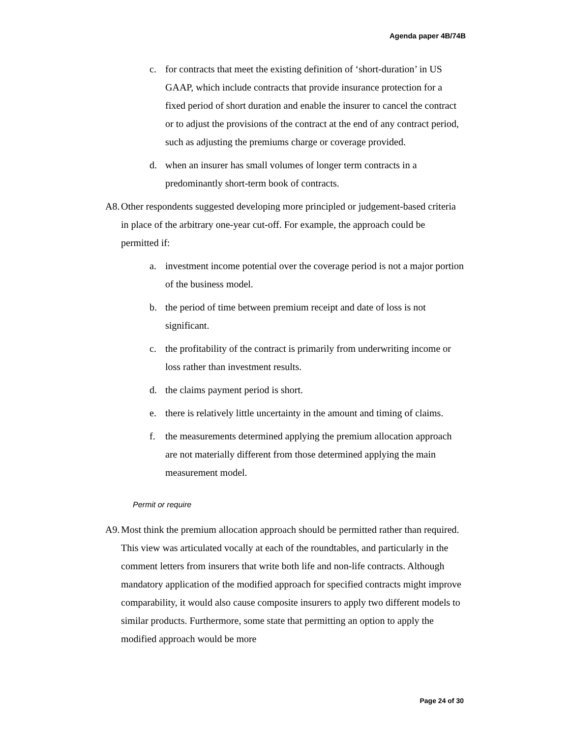Agenda paper 4B/74B
c. for contracts that meet the existing definition of ‘short-duration’ in US GAAP, which include contracts that provide insurance protection for a fixed period of short duration and enable the insurer to cancel the contract or to adjust the provisions of the contract at the end of any contract period, such as adjusting the premiums charge or coverage provided.
d. when an insurer has small volumes of longer term contracts in a predominantly short-term book of contracts.
A8. Other respondents suggested developing more principled or judgement-based criteria in place of the arbitrary one-year cut-off. For example, the approach could be permitted if:
a. investment income potential over the coverage period is not a major portion of the business model.
b. the period of time between premium receipt and date of loss is not significant.
c. the profitability of the contract is primarily from underwriting income or loss rather than investment results.
d. the claims payment period is short.
e. there is relatively little uncertainty in the amount and timing of claims.
f. the measurements determined applying the premium allocation approach are not materially different from those determined applying the main measurement model.
Permit or require
A9. Most think the premium allocation approach should be permitted rather than required. This view was articulated vocally at each of the roundtables, and particularly in the comment letters from insurers that write both life and non-life contracts. Although mandatory application of the modified approach for specified contracts might improve comparability, it would also cause composite insurers to apply two different models to similar products. Furthermore, some state that permitting an option to apply the modified approach would be more
Page 24 of 30